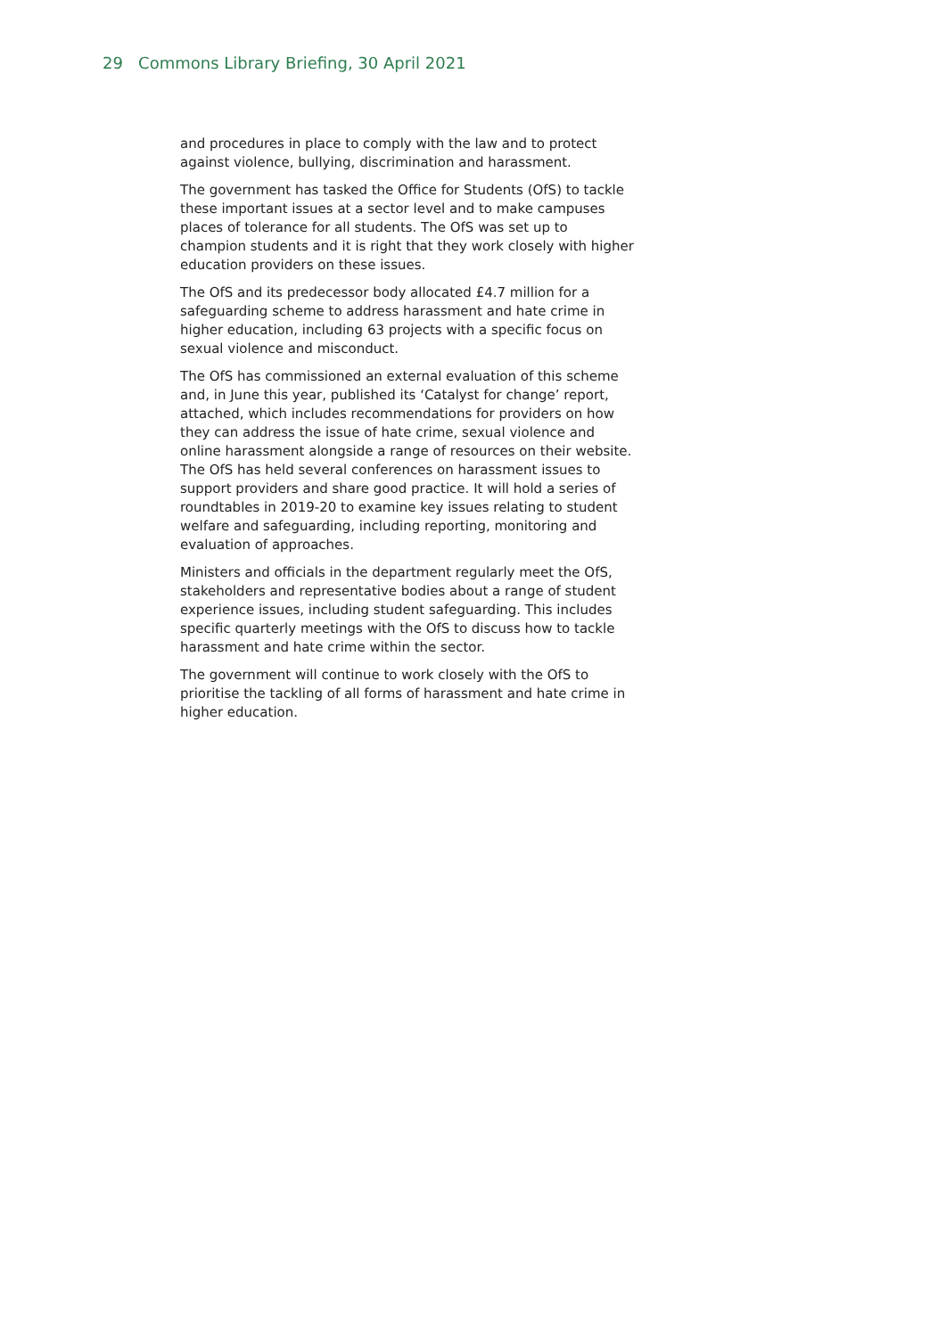29 Commons Library Briefing, 30 April 2021
and procedures in place to comply with the law and to protect against violence, bullying, discrimination and harassment.
The government has tasked the Office for Students (OfS) to tackle these important issues at a sector level and to make campuses places of tolerance for all students. The OfS was set up to champion students and it is right that they work closely with higher education providers on these issues.
The OfS and its predecessor body allocated £4.7 million for a safeguarding scheme to address harassment and hate crime in higher education, including 63 projects with a specific focus on sexual violence and misconduct.
The OfS has commissioned an external evaluation of this scheme and, in June this year, published its ‘Catalyst for change’ report, attached, which includes recommendations for providers on how they can address the issue of hate crime, sexual violence and online harassment alongside a range of resources on their website. The OfS has held several conferences on harassment issues to support providers and share good practice. It will hold a series of roundtables in 2019-20 to examine key issues relating to student welfare and safeguarding, including reporting, monitoring and evaluation of approaches.
Ministers and officials in the department regularly meet the OfS, stakeholders and representative bodies about a range of student experience issues, including student safeguarding. This includes specific quarterly meetings with the OfS to discuss how to tackle harassment and hate crime within the sector.
The government will continue to work closely with the OfS to prioritise the tackling of all forms of harassment and hate crime in higher education.